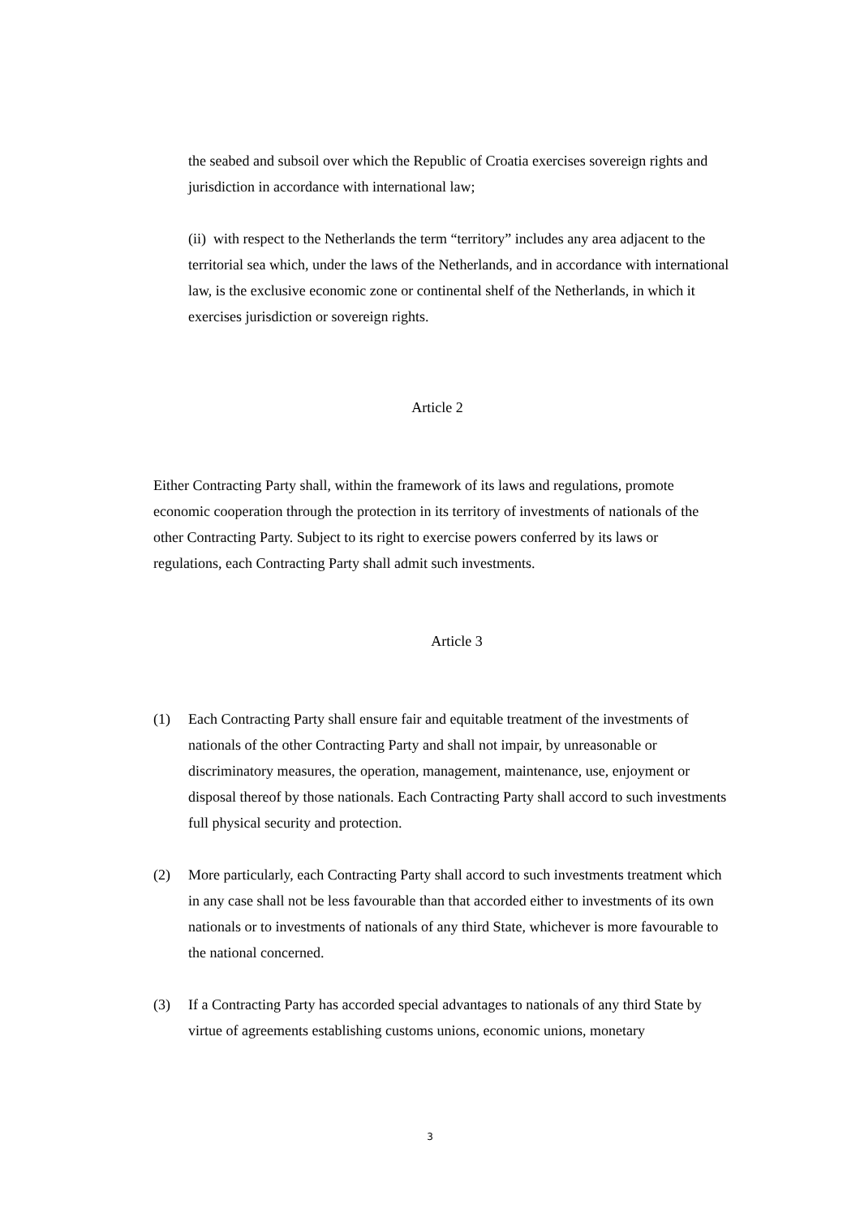the seabed and subsoil over which the Republic of Croatia exercises sovereign rights and jurisdiction in accordance with international law;
(ii) with respect to the Netherlands the term “territory” includes any area adjacent to the territorial sea which, under the laws of the Netherlands, and in accordance with international law, is the exclusive economic zone or continental shelf of the Netherlands, in which it exercises jurisdiction or sovereign rights.
Article 2
Either Contracting Party shall, within the framework of its laws and regulations, promote economic cooperation through the protection in its territory of investments of nationals of the other Contracting Party. Subject to its right to exercise powers conferred by its laws or regulations, each Contracting Party shall admit such investments.
Article 3
(1) Each Contracting Party shall ensure fair and equitable treatment of the investments of nationals of the other Contracting Party and shall not impair, by unreasonable or discriminatory measures, the operation, management, maintenance, use, enjoyment or disposal thereof by those nationals. Each Contracting Party shall accord to such investments full physical security and protection.
(2) More particularly, each Contracting Party shall accord to such investments treatment which in any case shall not be less favourable than that accorded either to investments of its own nationals or to investments of nationals of any third State, whichever is more favourable to the national concerned.
(3) If a Contracting Party has accorded special advantages to nationals of any third State by virtue of agreements establishing customs unions, economic unions, monetary
3